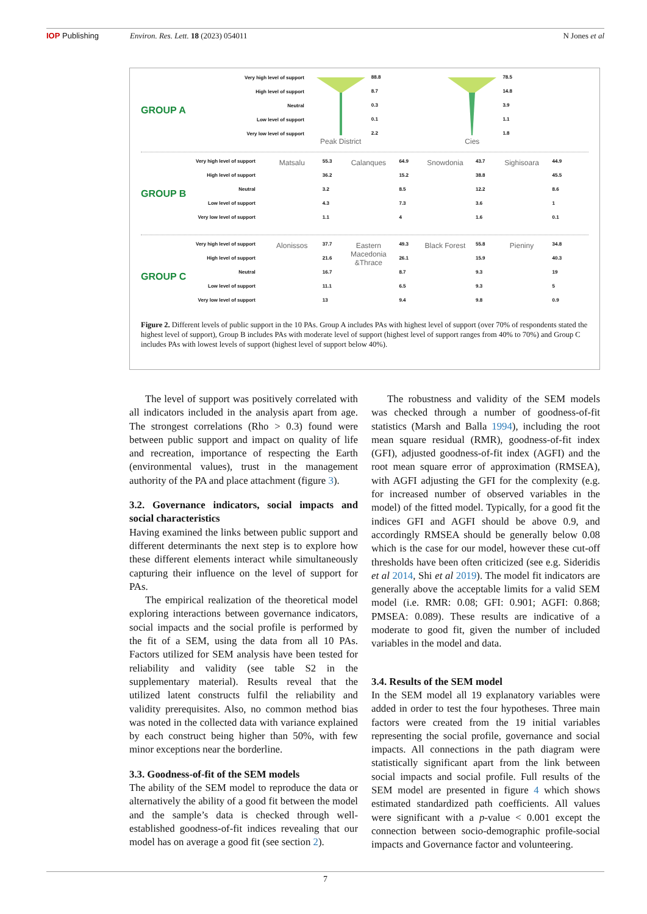IOP Publishing Environ. Res. Lett. 18 (2023) 054011 N Jones et al
GROUP A
Very high level of support
High level of support
Neutral
Low level of support
Very low level of support
Peak District
88.8
8.7
0.3
0.1
2.2
Cies
78.5
14.8
3.9
1.1
1.8
GROUP B
Very high level of support
High level of support
Neutral
Low level of support
Very low level of support
Matsalu
55.3
36.2
3.2
4.3
1.1
Calanques
64.9
15.2
8.5
7.3
4
Snowdonia
43.7
38.8
12.2
3.6
1.6
Sighisoara
44.9
45.5
8.6
1
0.1
GROUP C
Very high level of support
High level of support
Neutral
Low level of support
Very low level of support
Alonissos
37.7
21.6
16.7
11.1
13
Eastern Macedonia &Thrace
49.3
26.1
8.7
6.5
9.4
Black Forest
55.8
15.9
9.3
9.3
9.8
Pieniny
34.8
40.3
19
5
0.9
Figure 2. Different levels of public support in the 10 PAs. Group A includes PAs with highest level of support (over 70% of respondents stated the highest level of support), Group B includes PAs with moderate level of support (highest level of support ranges from 40% to 70%) and Group C includes PAs with lowest levels of support (highest level of support below 40%).
The level of support was positively correlated with all indicators included in the analysis apart from age. The strongest correlations (Rho > 0.3) found were between public support and impact on quality of life and recreation, importance of respecting the Earth (environmental values), trust in the management authority of the PA and place attachment (figure 3).
3.2. Governance indicators, social impacts and social characteristics
Having examined the links between public support and different determinants the next step is to explore how these different elements interact while simultaneously capturing their influence on the level of support for PAs.
The empirical realization of the theoretical model exploring interactions between governance indicators, social impacts and the social profile is performed by the fit of a SEM, using the data from all 10 PAs. Factors utilized for SEM analysis have been tested for reliability and validity (see table S2 in the supplementary material). Results reveal that the utilized latent constructs fulfil the reliability and validity prerequisites. Also, no common method bias was noted in the collected data with variance explained by each construct being higher than 50%, with few minor exceptions near the borderline.
3.3. Goodness-of-fit of the SEM models
The ability of the SEM model to reproduce the data or alternatively the ability of a good fit between the model and the sample’s data is checked through well-established goodness-of-fit indices revealing that our model has on average a good fit (see section 2).
The robustness and validity of the SEM models was checked through a number of goodness-of-fit statistics (Marsh and Balla 1994), including the root mean square residual (RMR), goodness-of-fit index (GFI), adjusted goodness-of-fit index (AGFI) and the root mean square error of approximation (RMSEA), with AGFI adjusting the GFI for the complexity (e.g. for increased number of observed variables in the model) of the fitted model. Typically, for a good fit the indices GFI and AGFI should be above 0.9, and accordingly RMSEA should be generally below 0.08 which is the case for our model, however these cut-off thresholds have been often criticized (see e.g. Sideridis et al 2014, Shi et al 2019). The model fit indicators are generally above the acceptable limits for a valid SEM model (i.e. RMR: 0.08; GFI: 0.901; AGFI: 0.868; PMSEA: 0.089). These results are indicative of a moderate to good fit, given the number of included variables in the model and data.
3.4. Results of the SEM model
In the SEM model all 19 explanatory variables were added in order to test the four hypotheses. Three main factors were created from the 19 initial variables representing the social profile, governance and social impacts. All connections in the path diagram were statistically significant apart from the link between social impacts and social profile. Full results of the SEM model are presented in figure 4 which shows estimated standardized path coefficients. All values were significant with a p-value < 0.001 except the connection between socio-demographic profile-social impacts and Governance factor and volunteering.
7